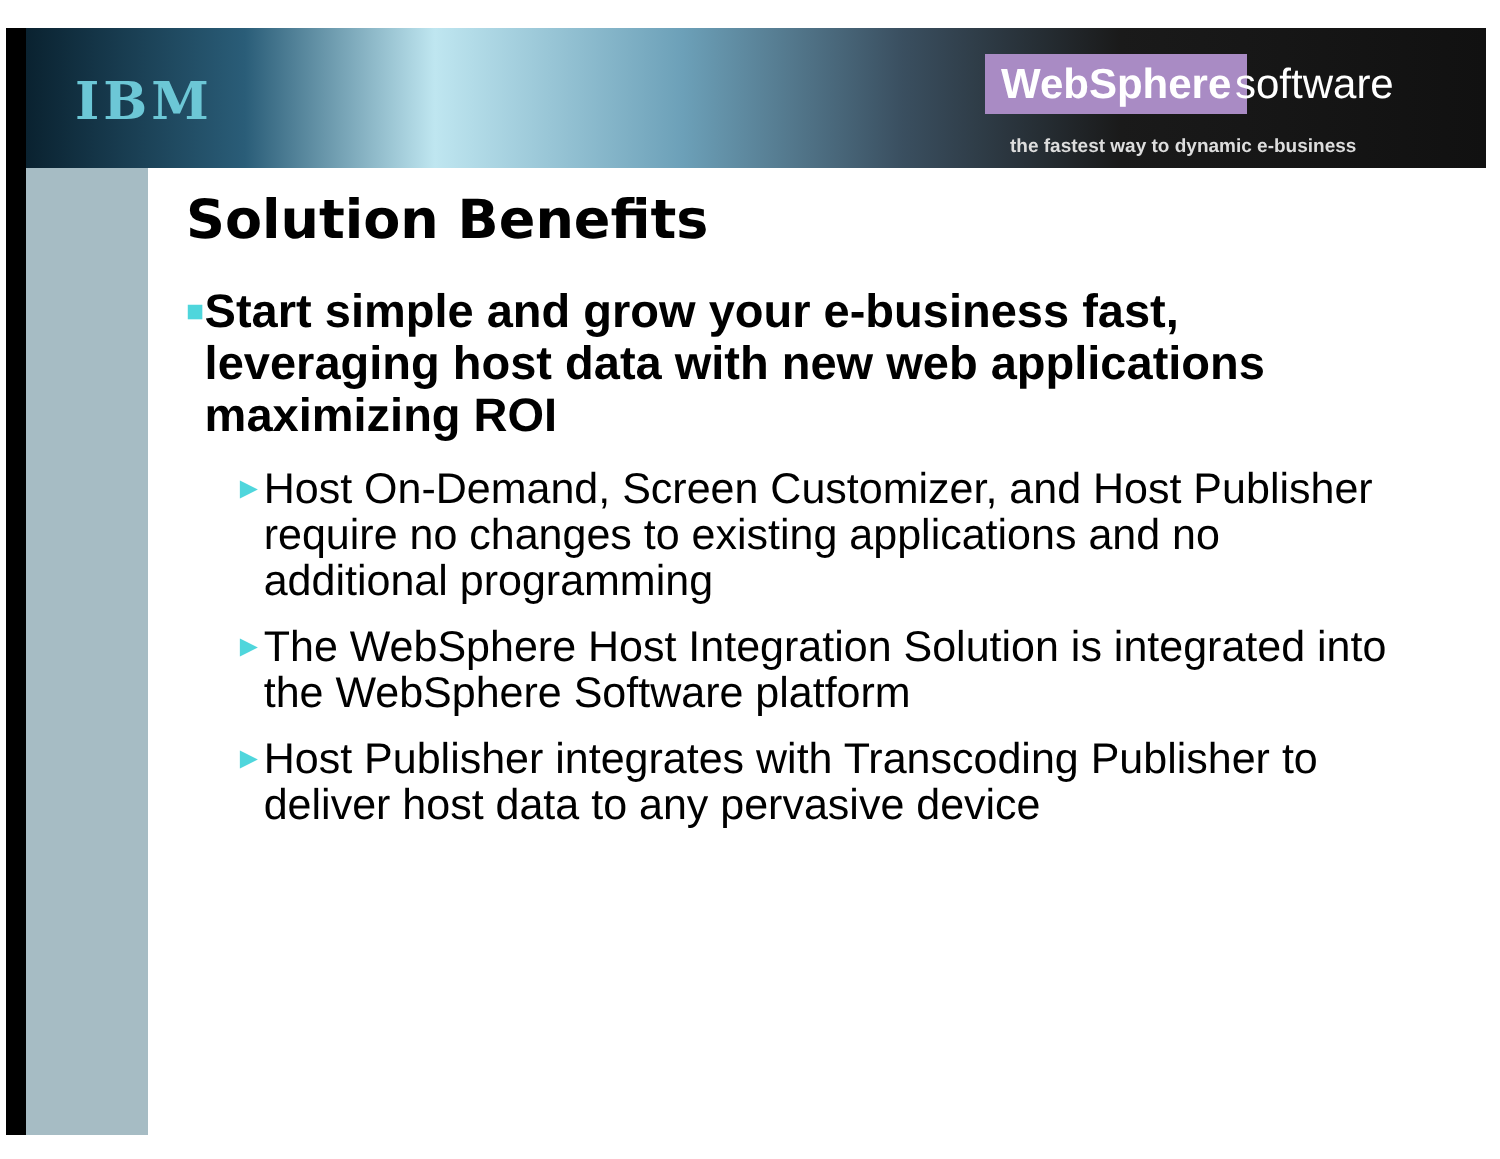IBM WebSphere software
the fastest way to dynamic e-business
Solution Benefits
■ Start simple and grow your e-business fast, leveraging host data with new web applications maximizing ROI
► Host On-Demand, Screen Customizer, and Host Publisher require no changes to existing applications and no additional programming
► The WebSphere Host Integration Solution is integrated into the WebSphere Software platform
► Host Publisher integrates with Transcoding Publisher to deliver host data to any pervasive device